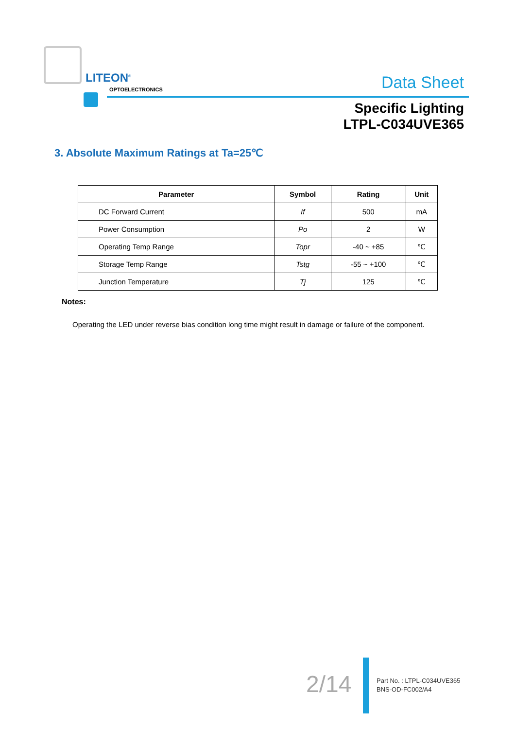LITEON<sup>®</sup>
OPTOELECTRONICS Data Sheet
Specific Lighting
LTPL-C034UVE365
3. Absolute Maximum Ratings at Ta=25℃
| Parameter | Symbol | Rating | Unit |
| --- | --- | --- | --- |
| DC Forward Current | If | 500 | mA |
| Power Consumption | Po | 2 | W |
| Operating Temp Range | Topr | -40 ~ +85 | ℃ |
| Storage Temp Range | Tstg | -55 ~ +100 | ℃ |
| Junction Temperature | Tj | 125 | ℃ |
Notes:
Operating the LED under reverse bias condition long time might result in damage or failure of the component.
2/14
Part No. : LTPL-C034UVE365
BNS-OD-FC002/A4